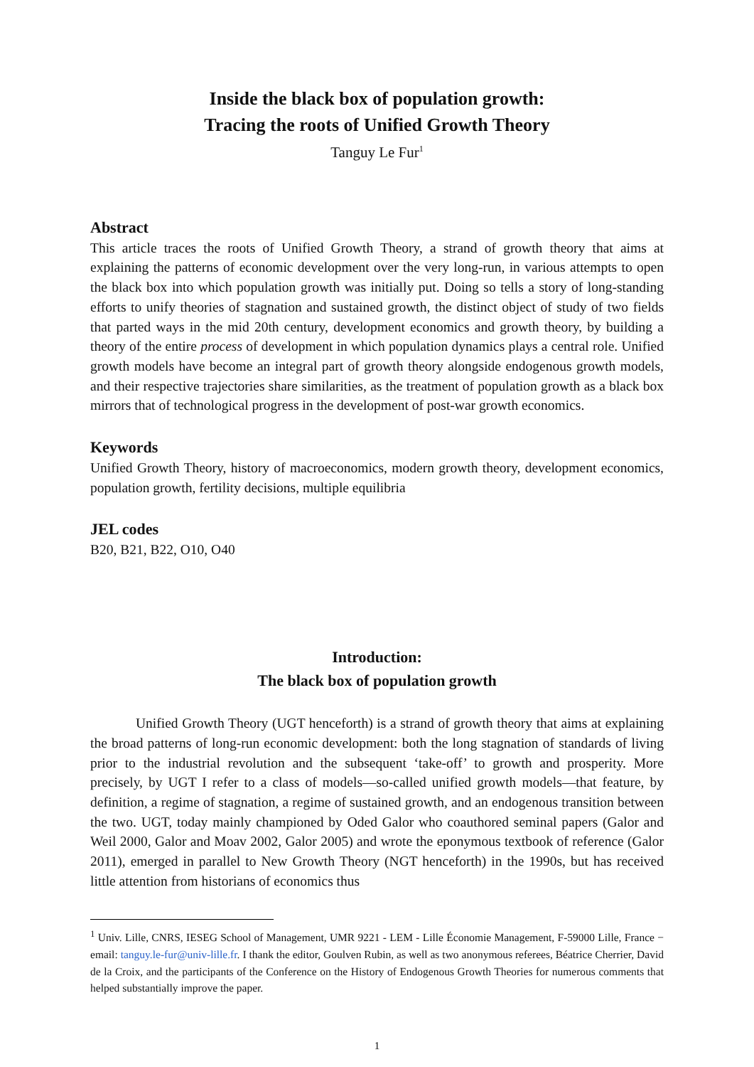Inside the black box of population growth:
Tracing the roots of Unified Growth Theory
Tanguy Le Fur<sup>1</sup>
Abstract
This article traces the roots of Unified Growth Theory, a strand of growth theory that aims at explaining the patterns of economic development over the very long-run, in various attempts to open the black box into which population growth was initially put. Doing so tells a story of long-standing efforts to unify theories of stagnation and sustained growth, the distinct object of study of two fields that parted ways in the mid 20th century, development economics and growth theory, by building a theory of the entire process of development in which population dynamics plays a central role. Unified growth models have become an integral part of growth theory alongside endogenous growth models, and their respective trajectories share similarities, as the treatment of population growth as a black box mirrors that of technological progress in the development of post-war growth economics.
Keywords
Unified Growth Theory, history of macroeconomics, modern growth theory, development economics, population growth, fertility decisions, multiple equilibria
JEL codes
B20, B21, B22, O10, O40
Introduction:
The black box of population growth
Unified Growth Theory (UGT henceforth) is a strand of growth theory that aims at explaining the broad patterns of long-run economic development: both the long stagnation of standards of living prior to the industrial revolution and the subsequent ‘take-off’ to growth and prosperity. More precisely, by UGT I refer to a class of models—so-called unified growth models—that feature, by definition, a regime of stagnation, a regime of sustained growth, and an endogenous transition between the two. UGT, today mainly championed by Oded Galor who coauthored seminal papers (Galor and Weil 2000, Galor and Moav 2002, Galor 2005) and wrote the eponymous textbook of reference (Galor 2011), emerged in parallel to New Growth Theory (NGT henceforth) in the 1990s, but has received little attention from historians of economics thus
<sup>1</sup> Univ. Lille, CNRS, IESEG School of Management, UMR 9221 - LEM - Lille Économie Management, F-59000 Lille, France − email: tanguy.le-fur@univ-lille.fr. I thank the editor, Goulven Rubin, as well as two anonymous referees, Béatrice Cherrier, David de la Croix, and the participants of the Conference on the History of Endogenous Growth Theories for numerous comments that helped substantially improve the paper.
1